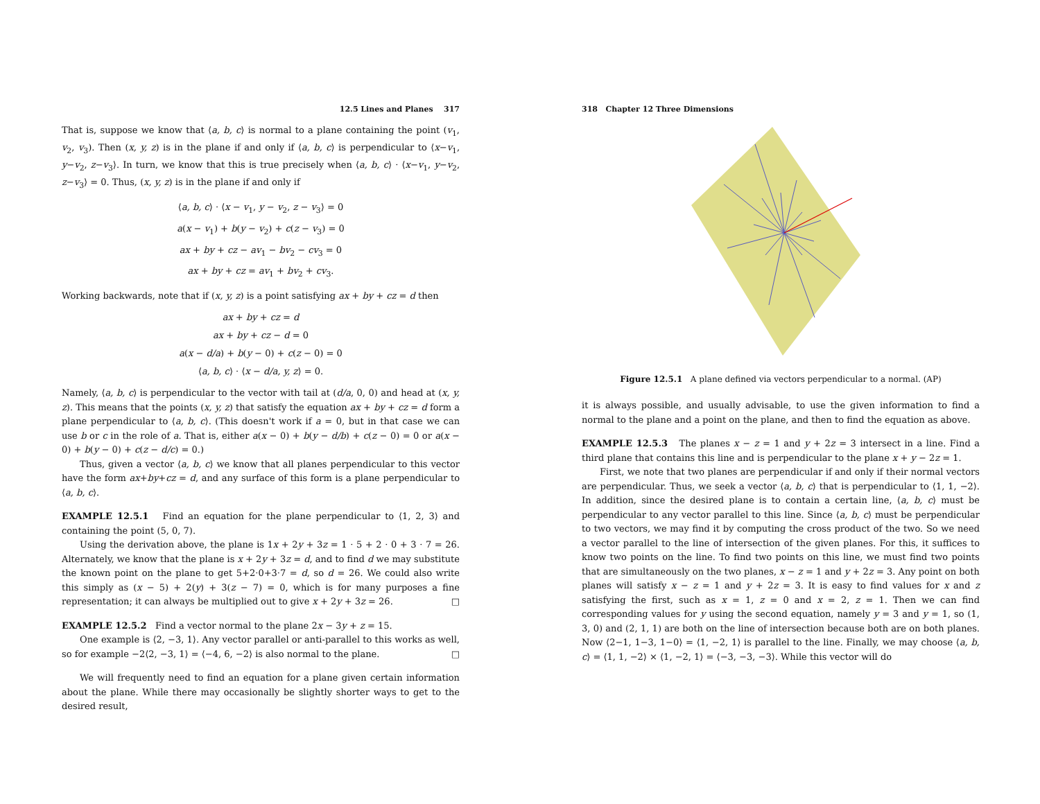12.5 Lines and Planes 317
That is, suppose we know that ⟨a, b, c⟩ is normal to a plane containing the point (v<sub>1</sub>, v<sub>2</sub>, v<sub>3</sub>). Then (x, y, z) is in the plane if and only if ⟨a, b, c⟩ is perpendicular to ⟨x−v<sub>1</sub>, y−v<sub>2</sub>, z−v<sub>3</sub>⟩. In turn, we know that this is true precisely when ⟨a, b, c⟩ · ⟨x−v<sub>1</sub>, y−v<sub>2</sub>, z−v<sub>3</sub>⟩ = 0. Thus, (x, y, z) is in the plane if and only if
⟨a, b, c⟩ · ⟨x − v<sub>1</sub>, y − v<sub>2</sub>, z − v<sub>3</sub>⟩ = 0
a(x − v<sub>1</sub>) + b(y − v<sub>2</sub>) + c(z − v<sub>3</sub>) = 0
ax + by + cz − av<sub>1</sub> − bv<sub>2</sub> − cv<sub>3</sub> = 0
ax + by + cz = av<sub>1</sub> + bv<sub>2</sub> + cv<sub>3</sub>.
Working backwards, note that if (x, y, z) is a point satisfying ax + by + cz = d then
ax + by + cz = d
ax + by + cz − d = 0
a(x − d/a) + b(y − 0) + c(z − 0) = 0
⟨a, b, c⟩ · ⟨x − d/a, y, z⟩ = 0.
Namely, ⟨a, b, c⟩ is perpendicular to the vector with tail at (d/a, 0, 0) and head at (x, y, z). This means that the points (x, y, z) that satisfy the equation ax + by + cz = d form a plane perpendicular to ⟨a, b, c⟩. (This doesn't work if a = 0, but in that case we can use b or c in the role of a. That is, either a(x − 0) + b(y − d/b) + c(z − 0) = 0 or a(x − 0) + b(y − 0) + c(z − d/c) = 0.)
Thus, given a vector ⟨a, b, c⟩ we know that all planes perpendicular to this vector have the form ax+by+cz = d, and any surface of this form is a plane perpendicular to ⟨a, b, c⟩.
EXAMPLE 12.5.1 Find an equation for the plane perpendicular to ⟨1, 2, 3⟩ and containing the point (5, 0, 7).
Using the derivation above, the plane is 1x + 2y + 3z = 1 · 5 + 2 · 0 + 3 · 7 = 26. Alternately, we know that the plane is x + 2y + 3z = d, and to find d we may substitute the known point on the plane to get 5+2·0+3·7 = d, so d = 26. We could also write this simply as (x − 5) + 2(y) + 3(z − 7) = 0, which is for many purposes a fine representation; it can always be multiplied out to give x + 2y + 3z = 26. □
EXAMPLE 12.5.2 Find a vector normal to the plane 2x − 3y + z = 15.
One example is ⟨2, −3, 1⟩. Any vector parallel or anti-parallel to this works as well, so for example −2⟨2, −3, 1⟩ = ⟨−4, 6, −2⟩ is also normal to the plane. □
We will frequently need to find an equation for a plane given certain information about the plane. While there may occasionally be slightly shorter ways to get to the desired result,
318 Chapter 12 Three Dimensions
Figure 12.5.1 A plane defined via vectors perpendicular to a normal. (AP)
it is always possible, and usually advisable, to use the given information to find a normal to the plane and a point on the plane, and then to find the equation as above.
EXAMPLE 12.5.3 The planes x − z = 1 and y + 2z = 3 intersect in a line. Find a third plane that contains this line and is perpendicular to the plane x + y − 2z = 1.
First, we note that two planes are perpendicular if and only if their normal vectors are perpendicular. Thus, we seek a vector ⟨a, b, c⟩ that is perpendicular to ⟨1, 1, −2⟩. In addition, since the desired plane is to contain a certain line, ⟨a, b, c⟩ must be perpendicular to any vector parallel to this line. Since ⟨a, b, c⟩ must be perpendicular to two vectors, we may find it by computing the cross product of the two. So we need a vector parallel to the line of intersection of the given planes. For this, it suffices to know two points on the line. To find two points on this line, we must find two points that are simultaneously on the two planes, x − z = 1 and y + 2z = 3. Any point on both planes will satisfy x − z = 1 and y + 2z = 3. It is easy to find values for x and z satisfying the first, such as x = 1, z = 0 and x = 2, z = 1. Then we can find corresponding values for y using the second equation, namely y = 3 and y = 1, so (1, 3, 0) and (2, 1, 1) are both on the line of intersection because both are on both planes. Now ⟨2−1, 1−3, 1−0⟩ = ⟨1, −2, 1⟩ is parallel to the line. Finally, we may choose ⟨a, b, c⟩ = ⟨1, 1, −2⟩ × ⟨1, −2, 1⟩ = ⟨−3, −3, −3⟩. While this vector will do